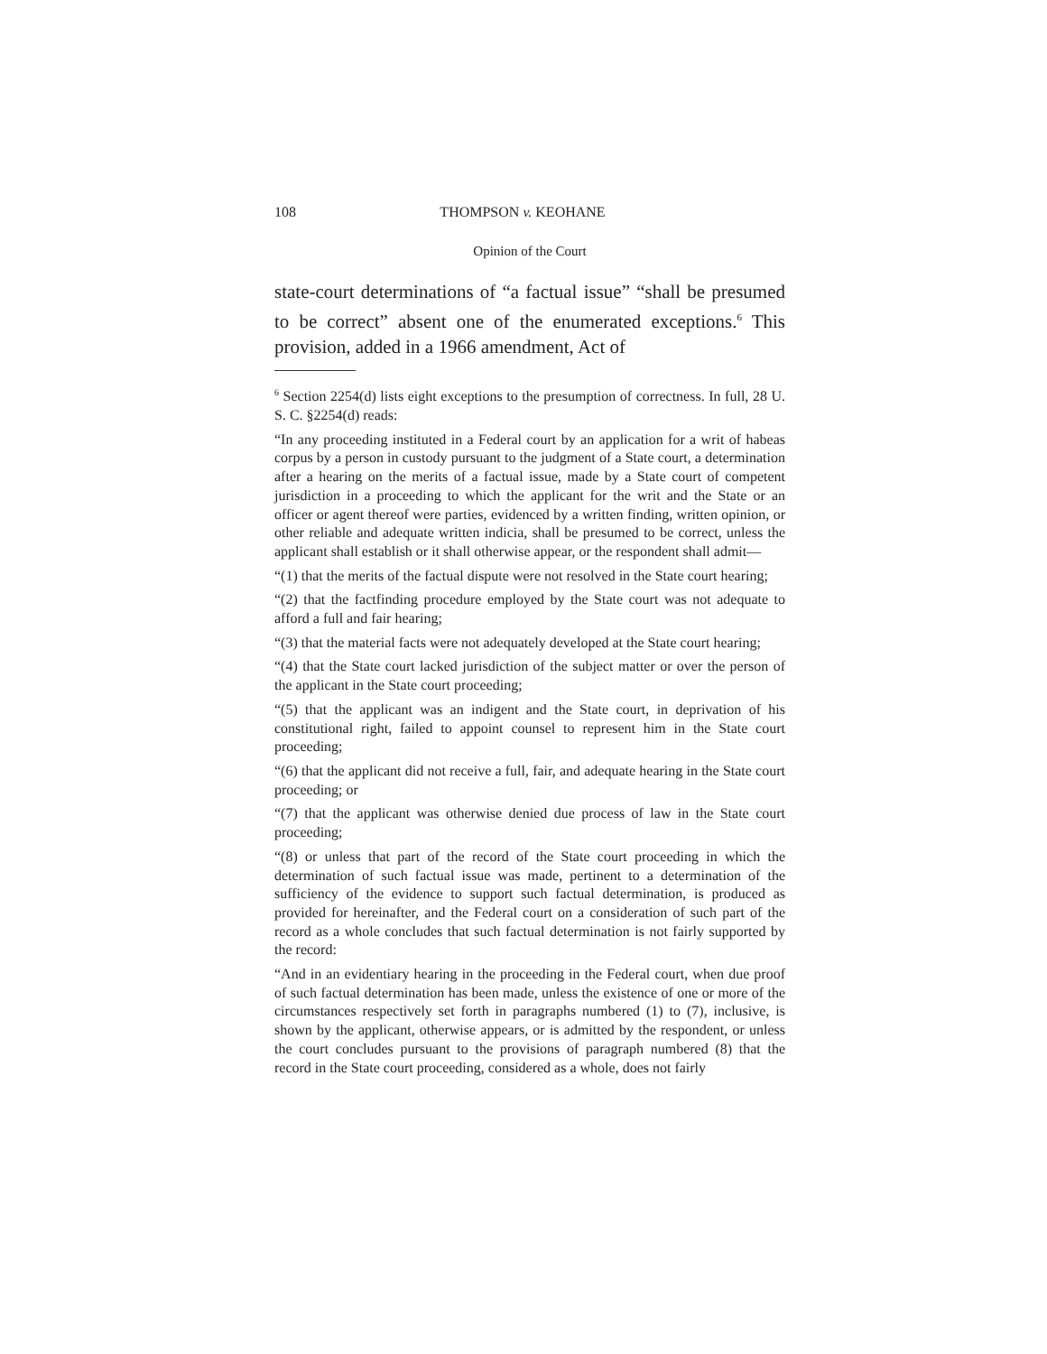108 THOMPSON v. KEOHANE
Opinion of the Court
state-court determinations of “a factual issue” “shall be presumed to be correct” absent one of the enumerated exceptions.<sup>6</sup> This provision, added in a 1966 amendment, Act of
<sup>6</sup> Section 2254(d) lists eight exceptions to the presumption of correctness. In full, 28 U. S. C. §2254(d) reads:
“In any proceeding instituted in a Federal court by an application for a writ of habeas corpus by a person in custody pursuant to the judgment of a State court, a determination after a hearing on the merits of a factual issue, made by a State court of competent jurisdiction in a proceeding to which the applicant for the writ and the State or an officer or agent thereof were parties, evidenced by a written finding, written opinion, or other reliable and adequate written indicia, shall be presumed to be correct, unless the applicant shall establish or it shall otherwise appear, or the respondent shall admit—
“(1) that the merits of the factual dispute were not resolved in the State court hearing;
“(2) that the factfinding procedure employed by the State court was not adequate to afford a full and fair hearing;
“(3) that the material facts were not adequately developed at the State court hearing;
“(4) that the State court lacked jurisdiction of the subject matter or over the person of the applicant in the State court proceeding;
“(5) that the applicant was an indigent and the State court, in deprivation of his constitutional right, failed to appoint counsel to represent him in the State court proceeding;
“(6) that the applicant did not receive a full, fair, and adequate hearing in the State court proceeding; or
“(7) that the applicant was otherwise denied due process of law in the State court proceeding;
“(8) or unless that part of the record of the State court proceeding in which the determination of such factual issue was made, pertinent to a determination of the sufficiency of the evidence to support such factual determination, is produced as provided for hereinafter, and the Federal court on a consideration of such part of the record as a whole concludes that such factual determination is not fairly supported by the record:
“And in an evidentiary hearing in the proceeding in the Federal court, when due proof of such factual determination has been made, unless the existence of one or more of the circumstances respectively set forth in paragraphs numbered (1) to (7), inclusive, is shown by the applicant, otherwise appears, or is admitted by the respondent, or unless the court concludes pursuant to the provisions of paragraph numbered (8) that the record in the State court proceeding, considered as a whole, does not fairly